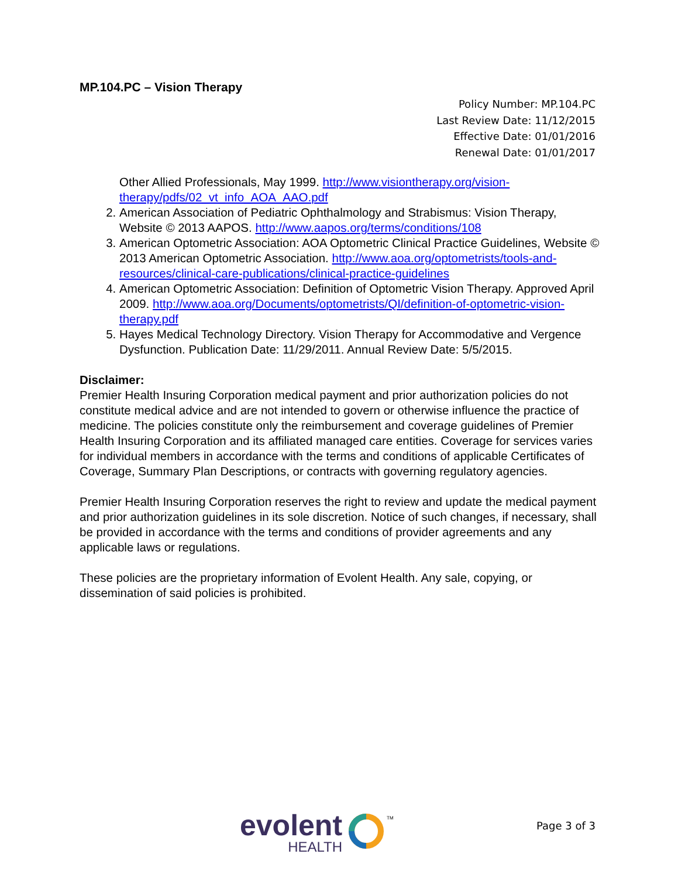MP.104.PC – Vision Therapy
Policy Number: MP.104.PC
Last Review Date: 11/12/2015
Effective Date: 01/01/2016
Renewal Date: 01/01/2017
Other Allied Professionals, May 1999. http://www.visiontherapy.org/vision-therapy/pdfs/02_vt_info_AOA_AAO.pdf
2. American Association of Pediatric Ophthalmology and Strabismus: Vision Therapy, Website © 2013 AAPOS. http://www.aapos.org/terms/conditions/108
3. American Optometric Association: AOA Optometric Clinical Practice Guidelines, Website © 2013 American Optometric Association. http://www.aoa.org/optometrists/tools-and-resources/clinical-care-publications/clinical-practice-guidelines
4. American Optometric Association: Definition of Optometric Vision Therapy. Approved April 2009. http://www.aoa.org/Documents/optometrists/QI/definition-of-optometric-vision-therapy.pdf
5. Hayes Medical Technology Directory. Vision Therapy for Accommodative and Vergence Dysfunction. Publication Date: 11/29/2011. Annual Review Date: 5/5/2015.
Disclaimer:
Premier Health Insuring Corporation medical payment and prior authorization policies do not constitute medical advice and are not intended to govern or otherwise influence the practice of medicine. The policies constitute only the reimbursement and coverage guidelines of Premier Health Insuring Corporation and its affiliated managed care entities. Coverage for services varies for individual members in accordance with the terms and conditions of applicable Certificates of Coverage, Summary Plan Descriptions, or contracts with governing regulatory agencies.
Premier Health Insuring Corporation reserves the right to review and update the medical payment and prior authorization guidelines in its sole discretion. Notice of such changes, if necessary, shall be provided in accordance with the terms and conditions of provider agreements and any applicable laws or regulations.
These policies are the proprietary information of Evolent Health. Any sale, copying, or dissemination of said policies is prohibited.
evolent
HEALTH
TM
Page 3 of 3